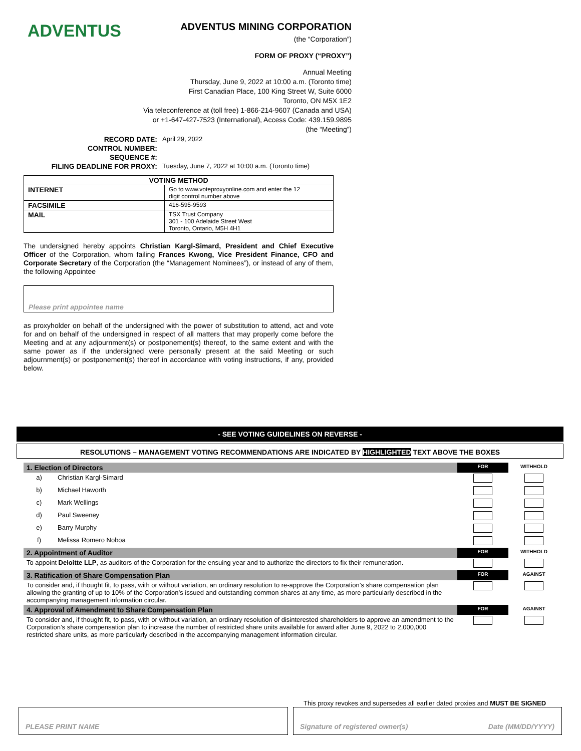ADVENTUS
ADVENTUS MINING CORPORATION
(the “Corporation”)
FORM OF PROXY (“PROXY”)
Annual Meeting
Thursday, June 9, 2022 at 10:00 a.m. (Toronto time)
First Canadian Place, 100 King Street W, Suite 6000
Toronto, ON M5X 1E2
Via teleconference at (toll free) 1-866-214-9607 (Canada and USA)
or +1-647-427-7523 (International), Access Code: 439.159.9895
(the “Meeting”)
| RECORD DATE: | April 29, 2022 |
| CONTROL NUMBER: | |
| SEQUENCE #: | |
| FILING DEADLINE FOR PROXY: | Tuesday, June 7, 2022 at 10:00 a.m. (Toronto time) |
| VOTING METHOD | |
| --- | --- |
| INTERNET | Go to www.voteproxyonline.com and enter the 12 digit control number above |
| FACSIMILE | 416-595-9593 |
| MAIL | TSX Trust Company 301 - 100 Adelaide Street West Toronto, Ontario, M5H 4H1 |
The undersigned hereby appoints Christian Kargl-Simard, President and Chief Executive Officer of the Corporation, whom failing Frances Kwong, Vice President Finance, CFO and Corporate Secretary of the Corporation (the “Management Nominees”), or instead of any of them, the following Appointee
Please print appointee name
as proxyholder on behalf of the undersigned with the power of substitution to attend, act and vote for and on behalf of the undersigned in respect of all matters that may properly come before the Meeting and at any adjournment(s) or postponement(s) thereof, to the same extent and with the same power as if the undersigned were personally present at the said Meeting or such adjournment(s) or postponement(s) thereof in accordance with voting instructions, if any, provided below.
- SEE VOTING GUIDELINES ON REVERSE -
RESOLUTIONS – MANAGEMENT VOTING RECOMMENDATIONS ARE INDICATED BY HIGHLIGHTED TEXT ABOVE THE BOXES
| 1. Election of Directors | | FOR | WITHHOLD |
| a) | Christian Kargl-Simard | | |
| b) | Michael Haworth | | |
| c) | Mark Wellings | | |
| d) | Paul Sweeney | | |
| e) | Barry Murphy | | |
| f) | Melissa Romero Noboa | | |
| 2. Appointment of Auditor | | FOR | WITHHOLD |
| To appoint Deloitte LLP , as auditors of the Corporation for the ensuing year and to authorize the directors to fix their remuneration. | | | |
| 3. Ratification of Share Compensation Plan | | FOR | AGAINST |
| To consider and, if thought fit, to pass, with or without variation, an ordinary resolution to re-approve the Corporation’s share compensation plan allowing the granting of up to 10% of the Corporation’s issued and outstanding common shares at any time, as more particularly described in the accompanying management information circular. | | | |
| 4. Approval of Amendment to Share Compensation Plan | | FOR | AGAINST |
| To consider and, if thought fit, to pass, with or without variation, an ordinary resolution of disinterested shareholders to approve an amendment to the Corporation’s share compensation plan to increase the number of restricted share units available for award after June 9, 2022 to 2,000,000 restricted share units, as more particularly described in the accompanying management information circular. | | | |
This proxy revokes and supersedes all earlier dated proxies and MUST BE SIGNED
PLEASE PRINT NAME Signature of registered owner(s) Date (MM/DD/YYYY)